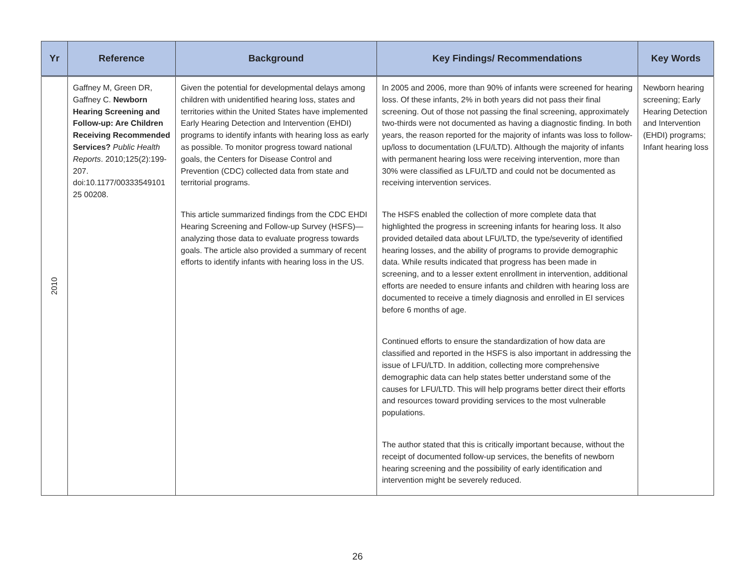| Yr | Reference | Background | Key Findings/ Recommendations | Key Words |
| --- | --- | --- | --- | --- |
| 2010 | Gaffney M, Green DR, Gaffney C. Newborn Hearing Screening and Follow-up: Are Children Receiving Recommended Services? Public Health Reports . 2010;125(2):199-207. doi:10.1177/00333549101 25 00208. | Given the potential for developmental delays among children with unidentified hearing loss, states and territories within the United States have implemented Early Hearing Detection and Intervention (EHDI) programs to identify infants with hearing loss as early as possible. To monitor progress toward national goals, the Centers for Disease Control and Prevention (CDC) collected data from state and territorial programs. This article summarized findings from the CDC EHDI Hearing Screening and Follow-up Survey (HSFS)—analyzing those data to evaluate progress towards goals. The article also provided a summary of recent efforts to identify infants with hearing loss in the US. | In 2005 and 2006, more than 90% of infants were screened for hearing loss. Of these infants, 2% in both years did not pass their final screening. Out of those not passing the final screening, approximately two-thirds were not documented as having a diagnostic finding. In both years, the reason reported for the majority of infants was loss to follow-up/loss to documentation (LFU/LTD). Although the majority of infants with permanent hearing loss were receiving intervention, more than 30% were classified as LFU/LTD and could not be documented as receiving intervention services. The HSFS enabled the collection of more complete data that highlighted the progress in screening infants for hearing loss. It also provided detailed data about LFU/LTD, the type/severity of identified hearing losses, and the ability of programs to provide demographic data. While results indicated that progress has been made in screening, and to a lesser extent enrollment in intervention, additional efforts are needed to ensure infants and children with hearing loss are documented to receive a timely diagnosis and enrolled in EI services before 6 months of age. Continued efforts to ensure the standardization of how data are classified and reported in the HSFS is also important in addressing the issue of LFU/LTD. In addition, collecting more comprehensive demographic data can help states better understand some of the causes for LFU/LTD. This will help programs better direct their efforts and resources toward providing services to the most vulnerable populations. The author stated that this is critically important because, without the receipt of documented follow-up services, the benefits of newborn hearing screening and the possibility of early identification and intervention might be severely reduced. | Newborn hearing screening; Early Hearing Detection and Intervention (EHDI) programs; Infant hearing loss |
26